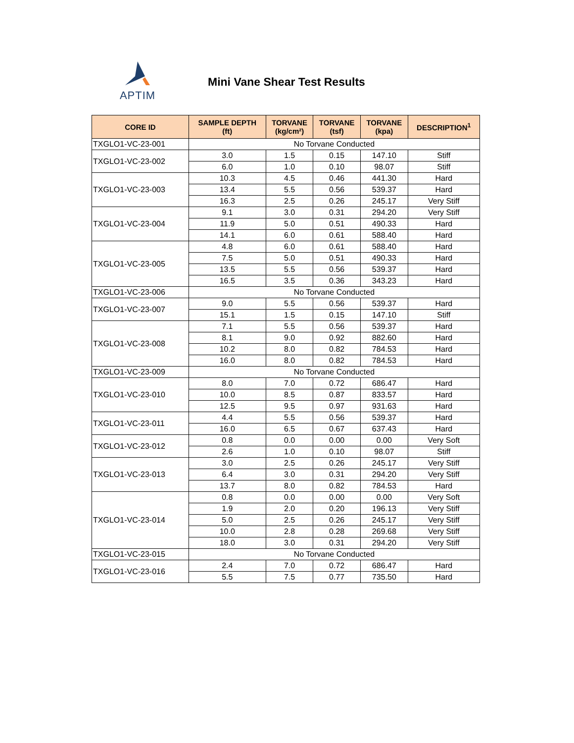APTIM Mini Vane Shear Test Results
| CORE ID | SAMPLE DEPTH (ft) | TORVANE (kg/cm²) | TORVANE (tsf) | TORVANE (kpa) | DESCRIPTION<sup>1</sup> |
| --- | --- | --- | --- | --- | --- |
| TXGLO1-VC-23-001 | No Torvane Conducted | | | | |
| TXGLO1-VC-23-002 | 3.0 | 1.5 | 0.15 | 147.10 | Stiff |
| | 6.0 | 1.0 | 0.10 | 98.07 | Stiff |
| TXGLO1-VC-23-003 | 10.3 | 4.5 | 0.46 | 441.30 | Hard |
| | 13.4 | 5.5 | 0.56 | 539.37 | Hard |
| | 16.3 | 2.5 | 0.26 | 245.17 | Very Stiff |
| TXGLO1-VC-23-004 | 9.1 | 3.0 | 0.31 | 294.20 | Very Stiff |
| | 11.9 | 5.0 | 0.51 | 490.33 | Hard |
| | 14.1 | 6.0 | 0.61 | 588.40 | Hard |
| TXGLO1-VC-23-005 | 4.8 | 6.0 | 0.61 | 588.40 | Hard |
| | 7.5 | 5.0 | 0.51 | 490.33 | Hard |
| | 13.5 | 5.5 | 0.56 | 539.37 | Hard |
| | 16.5 | 3.5 | 0.36 | 343.23 | Hard |
| TXGLO1-VC-23-006 | No Torvane Conducted | | | | |
| TXGLO1-VC-23-007 | 9.0 | 5.5 | 0.56 | 539.37 | Hard |
| | 15.1 | 1.5 | 0.15 | 147.10 | Stiff |
| TXGLO1-VC-23-008 | 7.1 | 5.5 | 0.56 | 539.37 | Hard |
| | 8.1 | 9.0 | 0.92 | 882.60 | Hard |
| | 10.2 | 8.0 | 0.82 | 784.53 | Hard |
| | 16.0 | 8.0 | 0.82 | 784.53 | Hard |
| TXGLO1-VC-23-009 | No Torvane Conducted | | | | |
| TXGLO1-VC-23-010 | 8.0 | 7.0 | 0.72 | 686.47 | Hard |
| | 10.0 | 8.5 | 0.87 | 833.57 | Hard |
| | 12.5 | 9.5 | 0.97 | 931.63 | Hard |
| TXGLO1-VC-23-011 | 4.4 | 5.5 | 0.56 | 539.37 | Hard |
| | 16.0 | 6.5 | 0.67 | 637.43 | Hard |
| TXGLO1-VC-23-012 | 0.8 | 0.0 | 0.00 | 0.00 | Very Soft |
| | 2.6 | 1.0 | 0.10 | 98.07 | Stiff |
| TXGLO1-VC-23-013 | 3.0 | 2.5 | 0.26 | 245.17 | Very Stiff |
| | 6.4 | 3.0 | 0.31 | 294.20 | Very Stiff |
| | 13.7 | 8.0 | 0.82 | 784.53 | Hard |
| TXGLO1-VC-23-014 | 0.8 | 0.0 | 0.00 | 0.00 | Very Soft |
| | 1.9 | 2.0 | 0.20 | 196.13 | Very Stiff |
| | 5.0 | 2.5 | 0.26 | 245.17 | Very Stiff |
| | 10.0 | 2.8 | 0.28 | 269.68 | Very Stiff |
| | 18.0 | 3.0 | 0.31 | 294.20 | Very Stiff |
| TXGLO1-VC-23-015 | No Torvane Conducted | | | | |
| TXGLO1-VC-23-016 | 2.4 | 7.0 | 0.72 | 686.47 | Hard |
| | 5.5 | 7.5 | 0.77 | 735.50 | Hard |